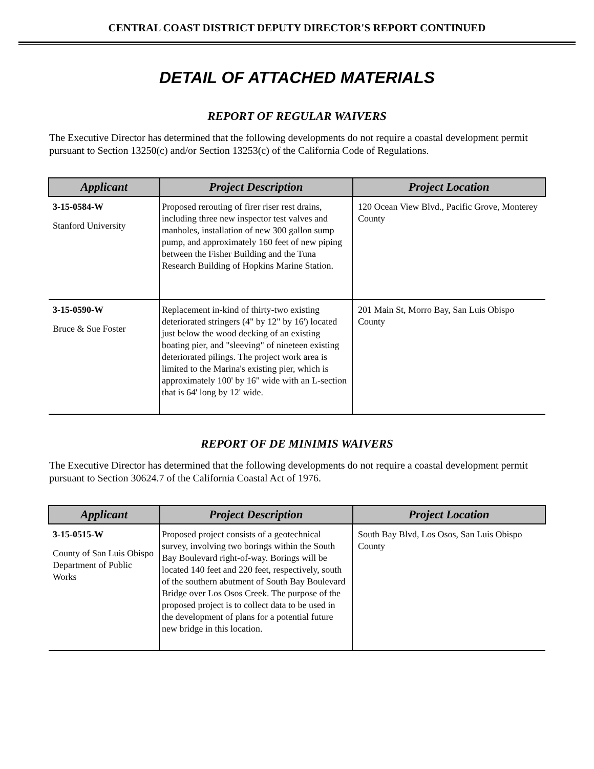CENTRAL COAST DISTRICT DEPUTY DIRECTOR'S REPORT CONTINUED
DETAIL OF ATTACHED MATERIALS
REPORT OF REGULAR WAIVERS
The Executive Director has determined that the following developments do not require a coastal development permit pursuant to Section 13250(c) and/or Section 13253(c) of the California Code of Regulations.
| Applicant | Project Description | Project Location |
| --- | --- | --- |
| 3-15-0584-W Stanford University | Proposed rerouting of firer riser rest drains, including three new inspector test valves and manholes, installation of new 300 gallon sump pump, and approximately 160 feet of new piping between the Fisher Building and the Tuna Research Building of Hopkins Marine Station. | 120 Ocean View Blvd., Pacific Grove, Monterey County |
| 3-15-0590-W Bruce & Sue Foster | Replacement in-kind of thirty-two existing deteriorated stringers (4" by 12" by 16') located just below the wood decking of an existing boating pier, and "sleeving" of nineteen existing deteriorated pilings. The project work area is limited to the Marina's existing pier, which is approximately 100' by 16" wide with an L-section that is 64' long by 12' wide. | 201 Main St, Morro Bay, San Luis Obispo County |
REPORT OF DE MINIMIS WAIVERS
The Executive Director has determined that the following developments do not require a coastal development permit pursuant to Section 30624.7 of the California Coastal Act of 1976.
| Applicant | Project Description | Project Location |
| --- | --- | --- |
| 3-15-0515-W County of San Luis Obispo Department of Public Works | Proposed project consists of a geotechnical survey, involving two borings within the South Bay Boulevard right-of-way. Borings will be located 140 feet and 220 feet, respectively, south of the southern abutment of South Bay Boulevard Bridge over Los Osos Creek. The purpose of the proposed project is to collect data to be used in the development of plans for a potential future new bridge in this location. | South Bay Blvd, Los Osos, San Luis Obispo County |